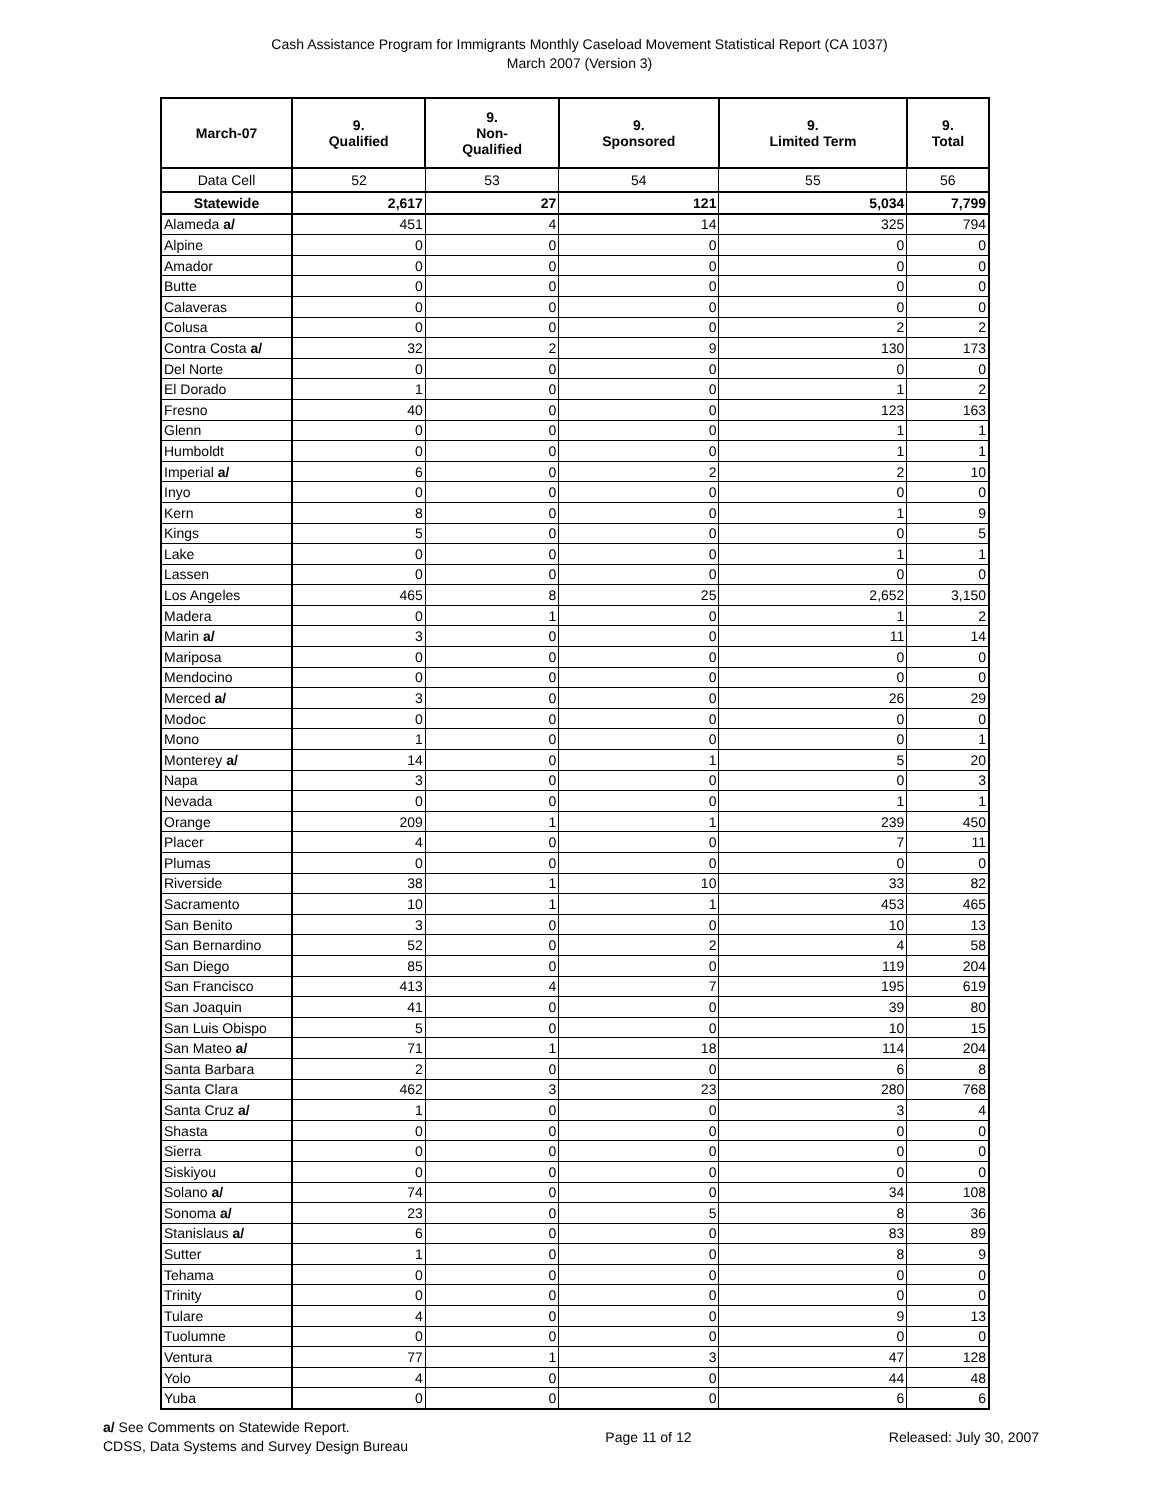Cash Assistance Program for Immigrants Monthly Caseload Movement Statistical Report (CA 1037)
March 2007 (Version 3)
| March-07 | 9. Qualified | 9. Non- Qualified | 9. Sponsored | 9. Limited Term | 9. Total |
| --- | --- | --- | --- | --- | --- |
| Data Cell | 52 | 53 | 54 | 55 | 56 |
| Statewide | 2,617 | 27 | 121 | 5,034 | 7,799 |
| Alameda a/ | 451 | 4 | 14 | 325 | 794 |
| Alpine | 0 | 0 | 0 | 0 | 0 |
| Amador | 0 | 0 | 0 | 0 | 0 |
| Butte | 0 | 0 | 0 | 0 | 0 |
| Calaveras | 0 | 0 | 0 | 0 | 0 |
| Colusa | 0 | 0 | 0 | 2 | 2 |
| Contra Costa a/ | 32 | 2 | 9 | 130 | 173 |
| Del Norte | 0 | 0 | 0 | 0 | 0 |
| El Dorado | 1 | 0 | 0 | 1 | 2 |
| Fresno | 40 | 0 | 0 | 123 | 163 |
| Glenn | 0 | 0 | 0 | 1 | 1 |
| Humboldt | 0 | 0 | 0 | 1 | 1 |
| Imperial a/ | 6 | 0 | 2 | 2 | 10 |
| Inyo | 0 | 0 | 0 | 0 | 0 |
| Kern | 8 | 0 | 0 | 1 | 9 |
| Kings | 5 | 0 | 0 | 0 | 5 |
| Lake | 0 | 0 | 0 | 1 | 1 |
| Lassen | 0 | 0 | 0 | 0 | 0 |
| Los Angeles | 465 | 8 | 25 | 2,652 | 3,150 |
| Madera | 0 | 1 | 0 | 1 | 2 |
| Marin a/ | 3 | 0 | 0 | 11 | 14 |
| Mariposa | 0 | 0 | 0 | 0 | 0 |
| Mendocino | 0 | 0 | 0 | 0 | 0 |
| Merced a/ | 3 | 0 | 0 | 26 | 29 |
| Modoc | 0 | 0 | 0 | 0 | 0 |
| Mono | 1 | 0 | 0 | 0 | 1 |
| Monterey a/ | 14 | 0 | 1 | 5 | 20 |
| Napa | 3 | 0 | 0 | 0 | 3 |
| Nevada | 0 | 0 | 0 | 1 | 1 |
| Orange | 209 | 1 | 1 | 239 | 450 |
| Placer | 4 | 0 | 0 | 7 | 11 |
| Plumas | 0 | 0 | 0 | 0 | 0 |
| Riverside | 38 | 1 | 10 | 33 | 82 |
| Sacramento | 10 | 1 | 1 | 453 | 465 |
| San Benito | 3 | 0 | 0 | 10 | 13 |
| San Bernardino | 52 | 0 | 2 | 4 | 58 |
| San Diego | 85 | 0 | 0 | 119 | 204 |
| San Francisco | 413 | 4 | 7 | 195 | 619 |
| San Joaquin | 41 | 0 | 0 | 39 | 80 |
| San Luis Obispo | 5 | 0 | 0 | 10 | 15 |
| San Mateo a/ | 71 | 1 | 18 | 114 | 204 |
| Santa Barbara | 2 | 0 | 0 | 6 | 8 |
| Santa Clara | 462 | 3 | 23 | 280 | 768 |
| Santa Cruz a/ | 1 | 0 | 0 | 3 | 4 |
| Shasta | 0 | 0 | 0 | 0 | 0 |
| Sierra | 0 | 0 | 0 | 0 | 0 |
| Siskiyou | 0 | 0 | 0 | 0 | 0 |
| Solano a/ | 74 | 0 | 0 | 34 | 108 |
| Sonoma a/ | 23 | 0 | 5 | 8 | 36 |
| Stanislaus a/ | 6 | 0 | 0 | 83 | 89 |
| Sutter | 1 | 0 | 0 | 8 | 9 |
| Tehama | 0 | 0 | 0 | 0 | 0 |
| Trinity | 0 | 0 | 0 | 0 | 0 |
| Tulare | 4 | 0 | 0 | 9 | 13 |
| Tuolumne | 0 | 0 | 0 | 0 | 0 |
| Ventura | 77 | 1 | 3 | 47 | 128 |
| Yolo | 4 | 0 | 0 | 44 | 48 |
| Yuba | 0 | 0 | 0 | 6 | 6 |
a/ See Comments on Statewide Report.
CDSS, Data Systems and Survey Design Bureau
Page 11 of 12 Released: July 30, 2007